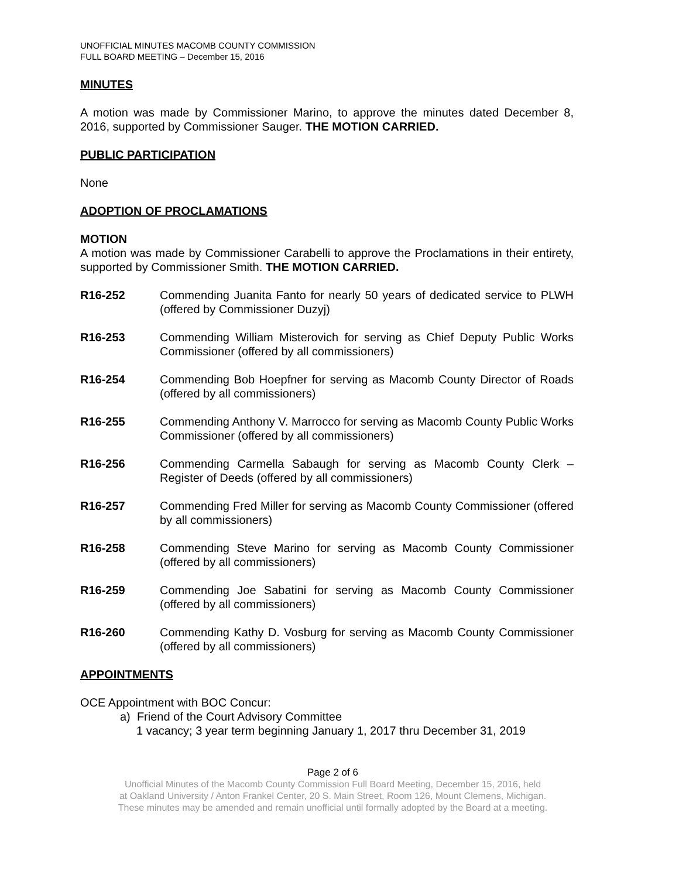UNOFFICIAL MINUTES MACOMB COUNTY COMMISSION
FULL BOARD MEETING – December 15, 2016
MINUTES
A motion was made by Commissioner Marino, to approve the minutes dated December 8, 2016, supported by Commissioner Sauger. THE MOTION CARRIED.
PUBLIC PARTICIPATION
None
ADOPTION OF PROCLAMATIONS
MOTION
A motion was made by Commissioner Carabelli to approve the Proclamations in their entirety, supported by Commissioner Smith. THE MOTION CARRIED.
R16-252 Commending Juanita Fanto for nearly 50 years of dedicated service to PLWH (offered by Commissioner Duzyj)
R16-253 Commending William Misterovich for serving as Chief Deputy Public Works Commissioner (offered by all commissioners)
R16-254 Commending Bob Hoepfner for serving as Macomb County Director of Roads (offered by all commissioners)
R16-255 Commending Anthony V. Marrocco for serving as Macomb County Public Works Commissioner (offered by all commissioners)
R16-256 Commending Carmella Sabaugh for serving as Macomb County Clerk – Register of Deeds (offered by all commissioners)
R16-257 Commending Fred Miller for serving as Macomb County Commissioner (offered by all commissioners)
R16-258 Commending Steve Marino for serving as Macomb County Commissioner (offered by all commissioners)
R16-259 Commending Joe Sabatini for serving as Macomb County Commissioner (offered by all commissioners)
R16-260 Commending Kathy D. Vosburg for serving as Macomb County Commissioner (offered by all commissioners)
APPOINTMENTS
OCE Appointment with BOC Concur:
a) Friend of the Court Advisory Committee
1 vacancy; 3 year term beginning January 1, 2017 thru December 31, 2019
Page 2 of 6
Unofficial Minutes of the Macomb County Commission Full Board Meeting, December 15, 2016, held
at Oakland University / Anton Frankel Center, 20 S. Main Street, Room 126, Mount Clemens, Michigan.
These minutes may be amended and remain unofficial until formally adopted by the Board at a meeting.